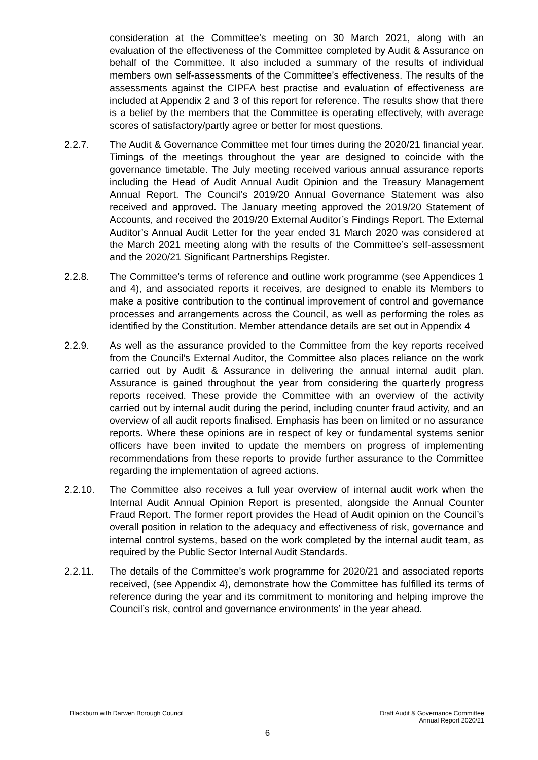consideration at the Committee’s meeting on 30 March 2021, along with an evaluation of the effectiveness of the Committee completed by Audit & Assurance on behalf of the Committee. It also included a summary of the results of individual members own self-assessments of the Committee’s effectiveness. The results of the assessments against the CIPFA best practise and evaluation of effectiveness are included at Appendix 2 and 3 of this report for reference. The results show that there is a belief by the members that the Committee is operating effectively, with average scores of satisfactory/partly agree or better for most questions.
2.2.7. The Audit & Governance Committee met four times during the 2020/21 financial year. Timings of the meetings throughout the year are designed to coincide with the governance timetable. The July meeting received various annual assurance reports including the Head of Audit Annual Audit Opinion and the Treasury Management Annual Report. The Council’s 2019/20 Annual Governance Statement was also received and approved. The January meeting approved the 2019/20 Statement of Accounts, and received the 2019/20 External Auditor’s Findings Report. The External Auditor’s Annual Audit Letter for the year ended 31 March 2020 was considered at the March 2021 meeting along with the results of the Committee’s self-assessment and the 2020/21 Significant Partnerships Register.
2.2.8. The Committee’s terms of reference and outline work programme (see Appendices 1 and 4), and associated reports it receives, are designed to enable its Members to make a positive contribution to the continual improvement of control and governance processes and arrangements across the Council, as well as performing the roles as identified by the Constitution. Member attendance details are set out in Appendix 4
2.2.9. As well as the assurance provided to the Committee from the key reports received from the Council’s External Auditor, the Committee also places reliance on the work carried out by Audit & Assurance in delivering the annual internal audit plan. Assurance is gained throughout the year from considering the quarterly progress reports received. These provide the Committee with an overview of the activity carried out by internal audit during the period, including counter fraud activity, and an overview of all audit reports finalised. Emphasis has been on limited or no assurance reports. Where these opinions are in respect of key or fundamental systems senior officers have been invited to update the members on progress of implementing recommendations from these reports to provide further assurance to the Committee regarding the implementation of agreed actions.
2.2.10. The Committee also receives a full year overview of internal audit work when the Internal Audit Annual Opinion Report is presented, alongside the Annual Counter Fraud Report. The former report provides the Head of Audit opinion on the Council’s overall position in relation to the adequacy and effectiveness of risk, governance and internal control systems, based on the work completed by the internal audit team, as required by the Public Sector Internal Audit Standards.
2.2.11. The details of the Committee’s work programme for 2020/21 and associated reports received, (see Appendix 4), demonstrate how the Committee has fulfilled its terms of reference during the year and its commitment to monitoring and helping improve the Council’s risk, control and governance environments’ in the year ahead.
Blackburn with Darwen Borough Council Draft Audit & Governance Committee
Annual Report 2020/21
6